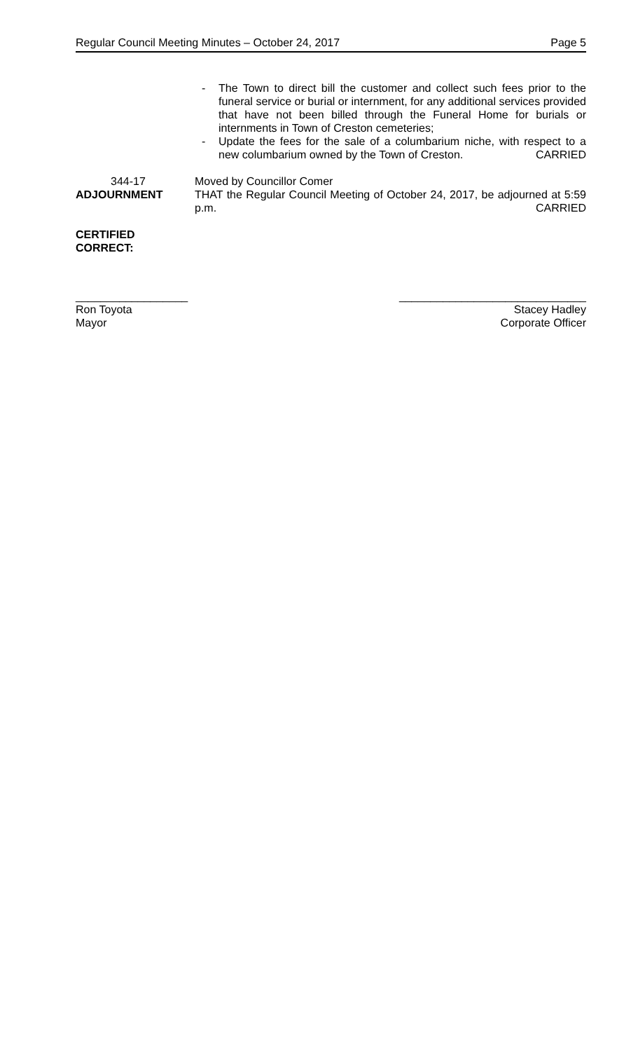Regular Council Meeting Minutes – October 24, 2017 Page 5
- The Town to direct bill the customer and collect such fees prior to the funeral service or burial or internment, for any additional services provided that have not been billed through the Funeral Home for burials or internments in Town of Creston cemeteries;
- Update the fees for the sale of a columbarium niche, with respect to a new columbarium owned by the Town of Creston. CARRIED
344-17
ADJOURNMENT
Moved by Councillor Comer
THAT the Regular Council Meeting of October 24, 2017, be adjourned at 5:59 p.m. CARRIED
CERTIFIED
CORRECT:
__________________
Ron Toyota
Mayor
______________________________
Stacey Hadley
Corporate Officer